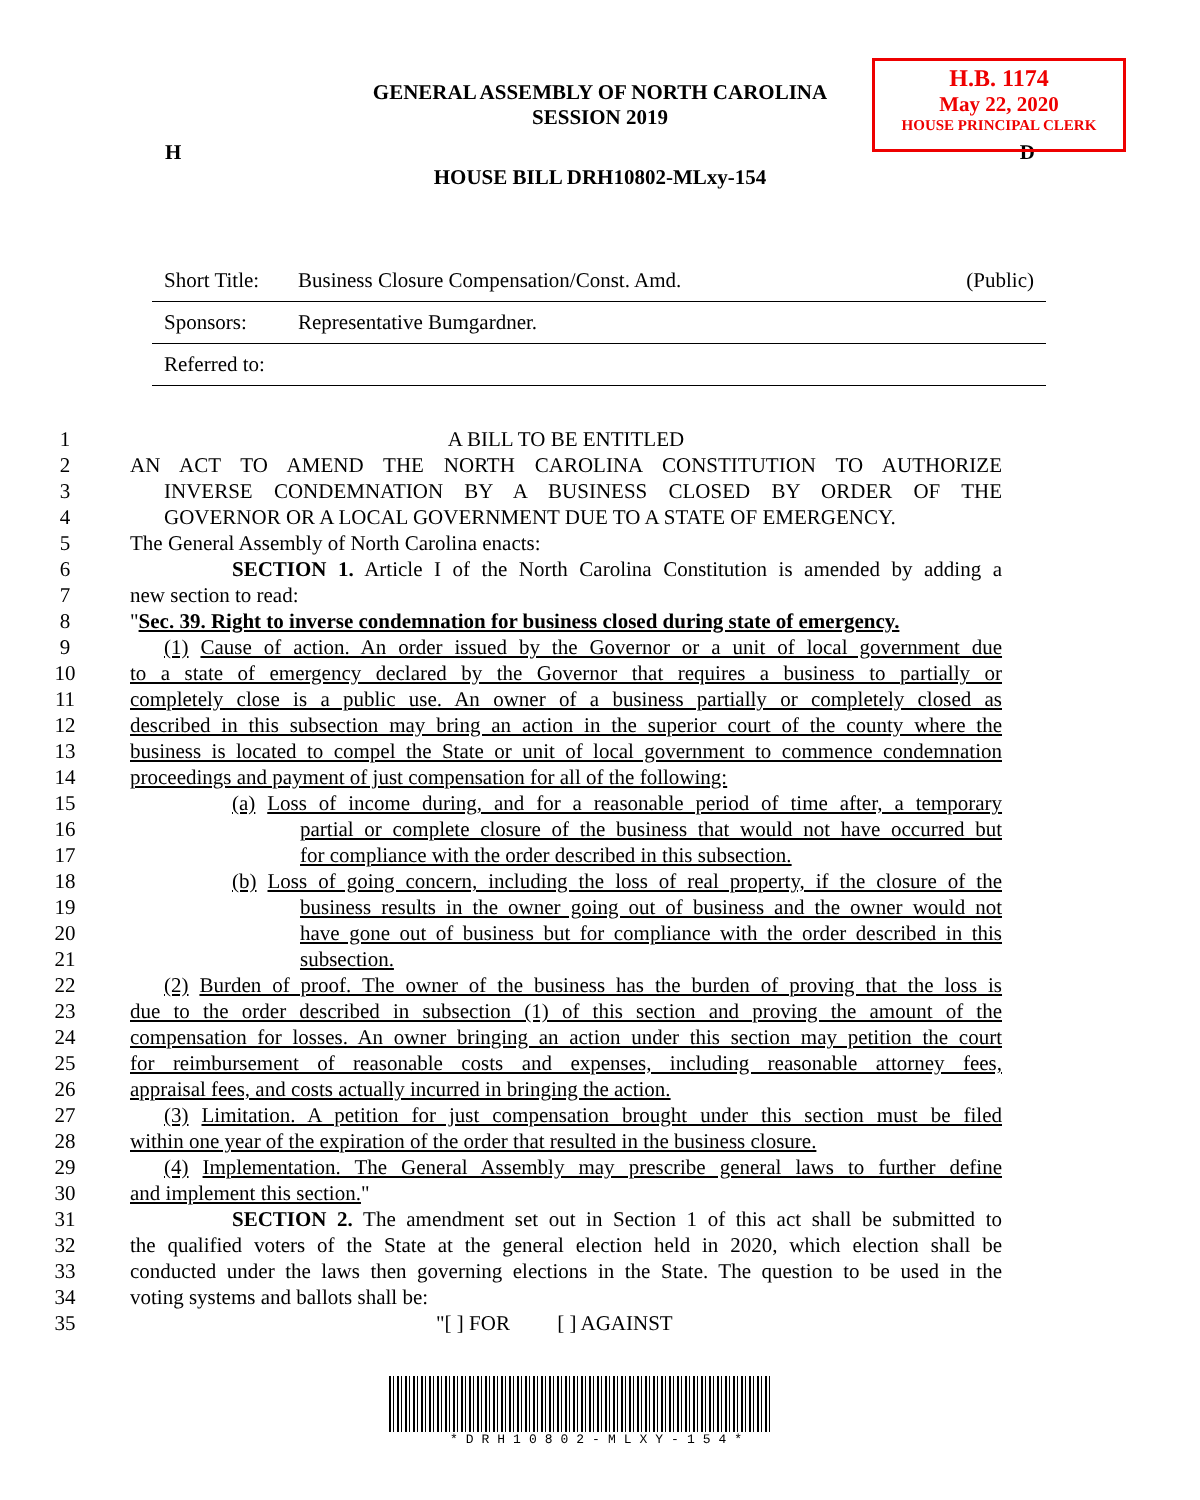H.B. 1174
May 22, 2020
HOUSE PRINCIPAL CLERK
GENERAL ASSEMBLY OF NORTH CAROLINA
SESSION 2019
H D
HOUSE BILL DRH10802-MLxy-154
| Short Title: | Business Closure Compensation/Const. Amd. | (Public) |
| Sponsors: | Representative Bumgardner. | |
| Referred to: | | |
1 A BILL TO BE ENTITLED
2 AN ACT TO AMEND THE NORTH CAROLINA CONSTITUTION TO AUTHORIZE
3 INVERSE CONDEMNATION BY A BUSINESS CLOSED BY ORDER OF THE
4 GOVERNOR OR A LOCAL GOVERNMENT DUE TO A STATE OF EMERGENCY.
5 The General Assembly of North Carolina enacts:
6 SECTION 1. Article I of the North Carolina Constitution is amended by adding a
7 new section to read:
8 "Sec. 39. Right to inverse condemnation for business closed during state of emergency.
9 (1) Cause of action. An order issued by the Governor or a unit of local government due
10 to a state of emergency declared by the Governor that requires a business to partially or
11 completely close is a public use. An owner of a business partially or completely closed as
12 described in this subsection may bring an action in the superior court of the county where the
13 business is located to compel the State or unit of local government to commence condemnation
14 proceedings and payment of just compensation for all of the following:
15 (a) Loss of income during, and for a reasonable period of time after, a temporary
16 partial or complete closure of the business that would not have occurred but
17 for compliance with the order described in this subsection.
18 (b) Loss of going concern, including the loss of real property, if the closure of the
19 business results in the owner going out of business and the owner would not
20 have gone out of business but for compliance with the order described in this
21 subsection.
22 (2) Burden of proof. The owner of the business has the burden of proving that the loss is
23 due to the order described in subsection (1) of this section and proving the amount of the
24 compensation for losses. An owner bringing an action under this section may petition the court
25 for reimbursement of reasonable costs and expenses, including reasonable attorney fees,
26 appraisal fees, and costs actually incurred in bringing the action.
27 (3) Limitation. A petition for just compensation brought under this section must be filed
28 within one year of the expiration of the order that resulted in the business closure.
29 (4) Implementation. The General Assembly may prescribe general laws to further define
30 and implement this section."
31 SECTION 2. The amendment set out in Section 1 of this act shall be submitted to
32 the qualified voters of the State at the general election held in 2020, which election shall be
33 conducted under the laws then governing elections in the State. The question to be used in the
34 voting systems and ballots shall be:
35 "[ ] FOR [ ] AGAINST
*DRH10802-MLXY-154*